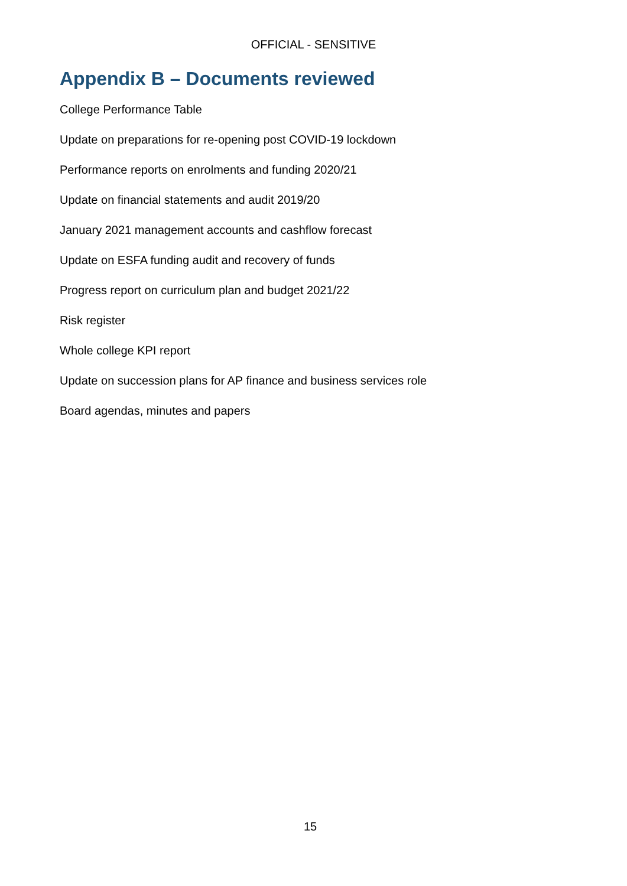OFFICIAL - SENSITIVE
Appendix B – Documents reviewed
College Performance Table
Update on preparations for re-opening post COVID-19 lockdown
Performance reports on enrolments and funding 2020/21
Update on financial statements and audit 2019/20
January 2021 management accounts and cashflow forecast
Update on ESFA funding audit and recovery of funds
Progress report on curriculum plan and budget 2021/22
Risk register
Whole college KPI report
Update on succession plans for AP finance and business services role
Board agendas, minutes and papers
15